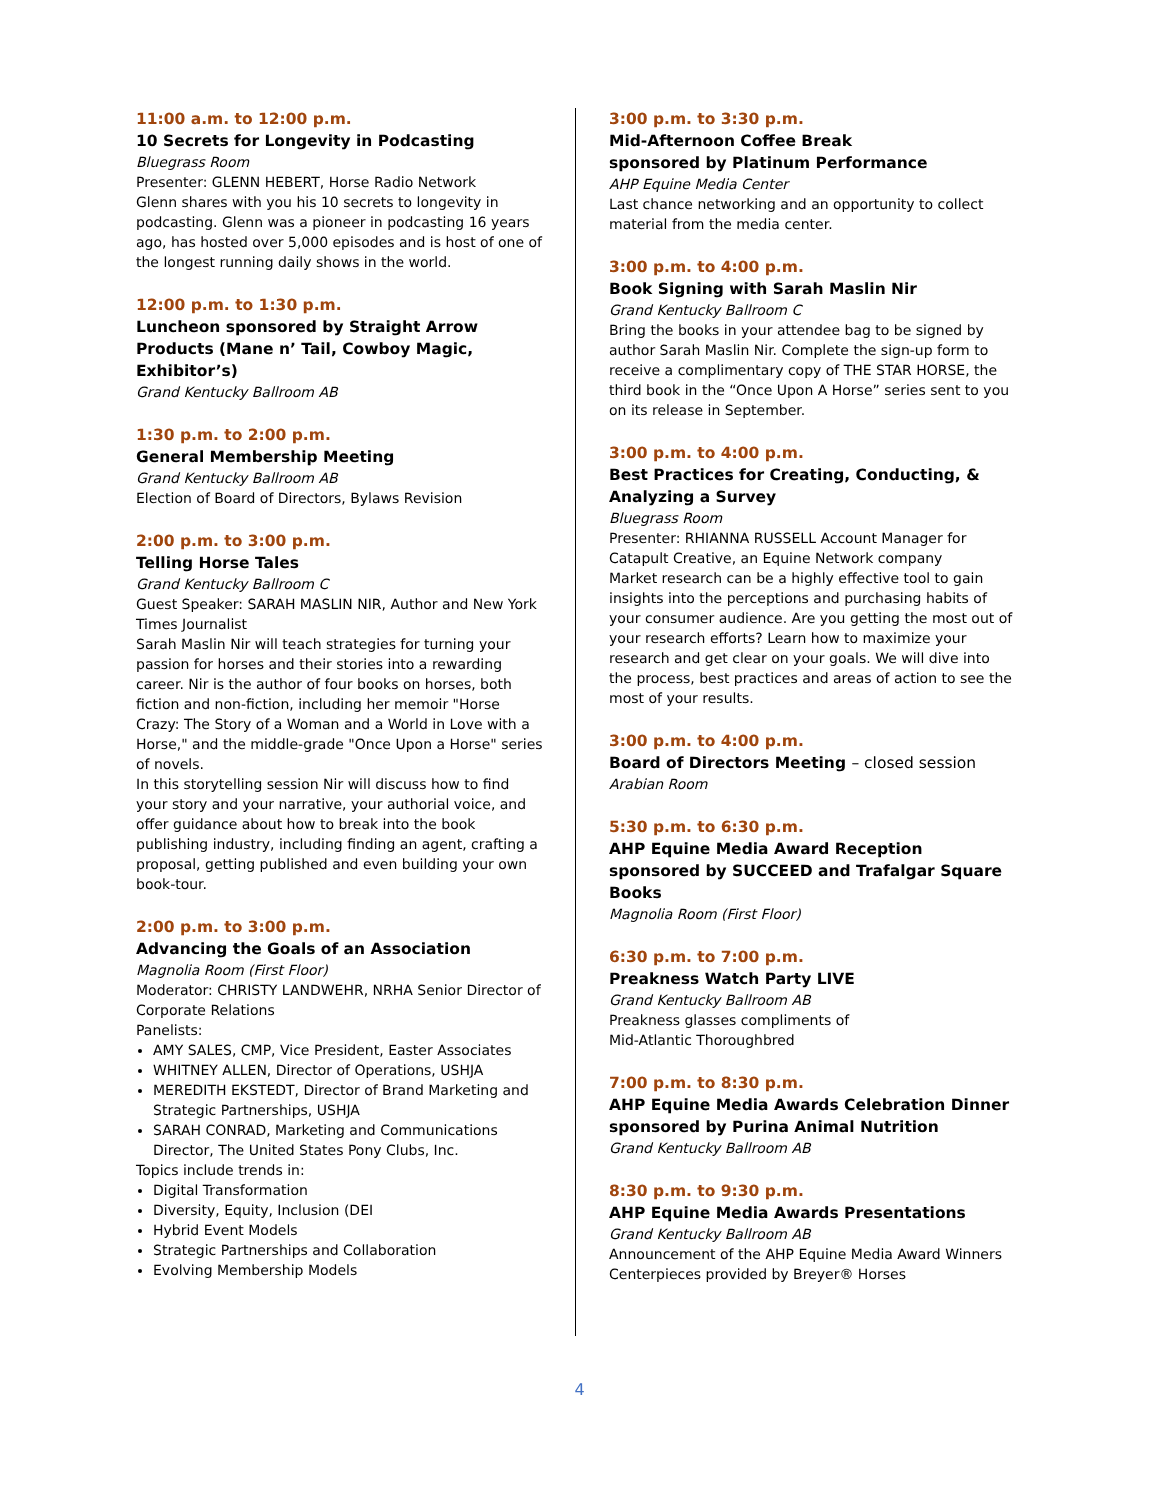11:00 a.m. to 12:00 p.m.
10 Secrets for Longevity in Podcasting
Bluegrass Room
Presenter: GLENN HEBERT, Horse Radio Network
Glenn shares with you his 10 secrets to longevity in podcasting. Glenn was a pioneer in podcasting 16 years ago, has hosted over 5,000 episodes and is host of one of the longest running daily shows in the world.
12:00 p.m. to 1:30 p.m.
Luncheon sponsored by Straight Arrow Products (Mane n’ Tail, Cowboy Magic, Exhibitor’s)
Grand Kentucky Ballroom AB
1:30 p.m. to 2:00 p.m.
General Membership Meeting
Grand Kentucky Ballroom AB
Election of Board of Directors, Bylaws Revision
2:00 p.m. to 3:00 p.m.
Telling Horse Tales
Grand Kentucky Ballroom C
Guest Speaker: SARAH MASLIN NIR, Author and New York Times Journalist
Sarah Maslin Nir will teach strategies for turning your passion for horses and their stories into a rewarding career. Nir is the author of four books on horses, both fiction and non-fiction, including her memoir "Horse Crazy: The Story of a Woman and a World in Love with a Horse," and the middle-grade "Once Upon a Horse" series of novels.
In this storytelling session Nir will discuss how to find your story and your narrative, your authorial voice, and offer guidance about how to break into the book publishing industry, including finding an agent, crafting a proposal, getting published and even building your own book-tour.
2:00 p.m. to 3:00 p.m.
Advancing the Goals of an Association
Magnolia Room (First Floor)
Moderator: CHRISTY LANDWEHR, NRHA Senior Director of Corporate Relations
Panelists:
AMY SALES, CMP, Vice President, Easter Associates
WHITNEY ALLEN, Director of Operations, USHJA
MEREDITH EKSTEDT, Director of Brand Marketing and Strategic Partnerships, USHJA
SARAH CONRAD, Marketing and Communications Director, The United States Pony Clubs, Inc.
Topics include trends in:
Digital Transformation
Diversity, Equity, Inclusion (DEI
Hybrid Event Models
Strategic Partnerships and Collaboration
Evolving Membership Models
3:00 p.m. to 3:30 p.m.
Mid-Afternoon Coffee Break
sponsored by Platinum Performance
AHP Equine Media Center
Last chance networking and an opportunity to collect material from the media center.
3:00 p.m. to 4:00 p.m.
Book Signing with Sarah Maslin Nir
Grand Kentucky Ballroom C
Bring the books in your attendee bag to be signed by author Sarah Maslin Nir. Complete the sign-up form to receive a complimentary copy of THE STAR HORSE, the third book in the “Once Upon A Horse” series sent to you on its release in September.
3:00 p.m. to 4:00 p.m.
Best Practices for Creating, Conducting, & Analyzing a Survey
Bluegrass Room
Presenter: RHIANNA RUSSELL Account Manager for Catapult Creative, an Equine Network company
Market research can be a highly effective tool to gain insights into the perceptions and purchasing habits of your consumer audience. Are you getting the most out of your research efforts? Learn how to maximize your research and get clear on your goals. We will dive into the process, best practices and areas of action to see the most of your results.
3:00 p.m. to 4:00 p.m.
Board of Directors Meeting – closed session
Arabian Room
5:30 p.m. to 6:30 p.m.
AHP Equine Media Award Reception sponsored by SUCCEED and Trafalgar Square Books
Magnolia Room (First Floor)
6:30 p.m. to 7:00 p.m.
Preakness Watch Party LIVE
Grand Kentucky Ballroom AB
Preakness glasses compliments of
Mid-Atlantic Thoroughbred
7:00 p.m. to 8:30 p.m.
AHP Equine Media Awards Celebration Dinner sponsored by Purina Animal Nutrition
Grand Kentucky Ballroom AB
8:30 p.m. to 9:30 p.m.
AHP Equine Media Awards Presentations
Grand Kentucky Ballroom AB
Announcement of the AHP Equine Media Award Winners
Centerpieces provided by Breyer® Horses
4